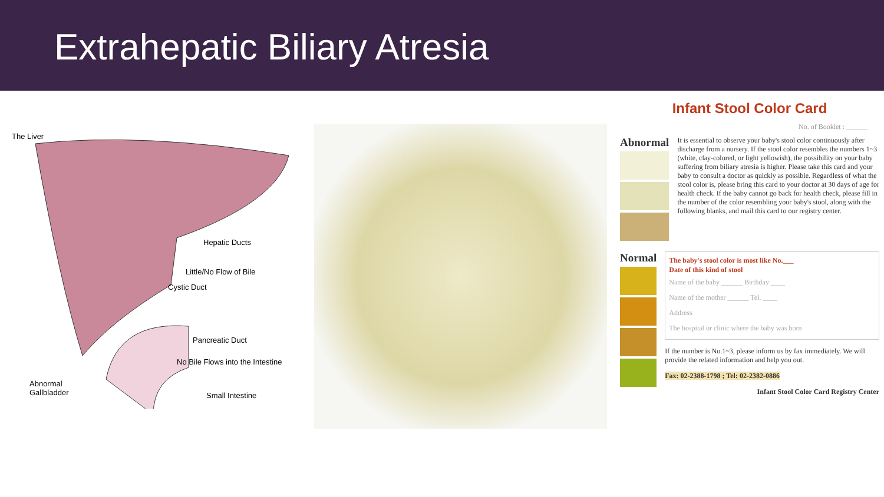Extrahepatic Biliary Atresia
The Liver
Hepatic Ducts
Little/No Flow of Bile
Cystic Duct
Pancreatic Duct
No Bile Flows into the Intestine
Abnormal
Gallbladder
Small Intestine
Infant Stool Color Card
No. of Booklet : ______
Abnormal
It is essential to observe your baby's stool color continuously after discharge from a nursery. If the stool color resembles the numbers 1~3 (white, clay-colored, or light yellowish), the possibility on your baby suffering from biliary atresia is higher. Please take this card and your baby to consult a doctor as quickly as possible. Regardless of what the stool color is, please bring this card to your doctor at 30 days of age for health check. If the baby cannot go back for health check, please fill in the number of the color resembling your baby's stool, along with the following blanks, and mail this card to our registry center.
Normal
The baby's stool color is most like No.___
Date of this kind of stool
Name of the baby ______ Birthday ____
Name of the mother ______ Tel. ____
Address
The hospital or clinic where the baby was born
If the number is No.1~3, please inform us by fax immediately. We will provide the related information and help you out.
Fax: 02-2388-1798 ; Tel: 02-2382-0886
Infant Stool Color Card Registry Center